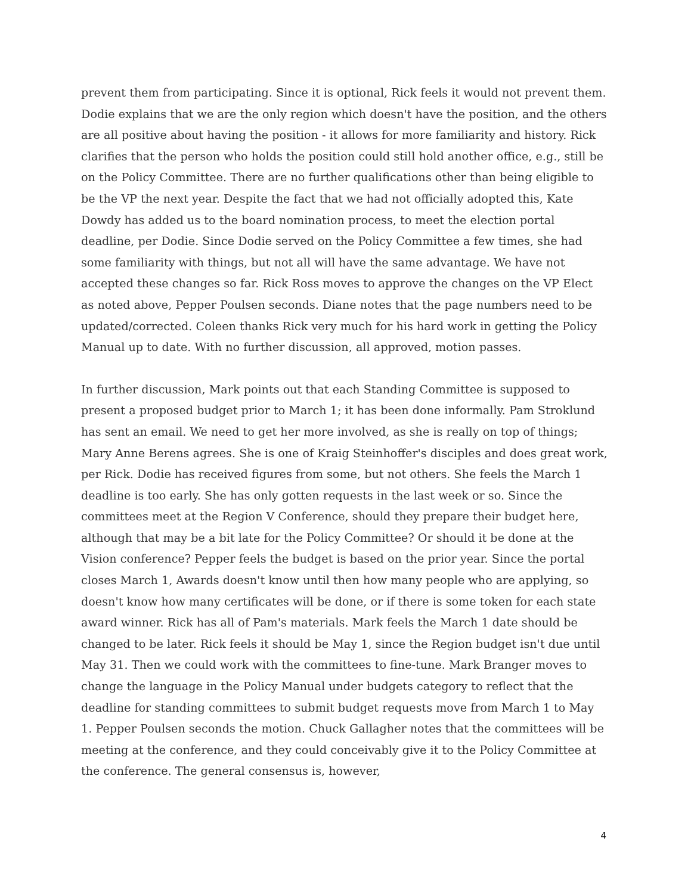prevent them from participating. Since it is optional, Rick feels it would not prevent them. Dodie explains that we are the only region which doesn't have the position, and the others are all positive about having the position - it allows for more familiarity and history. Rick clarifies that the person who holds the position could still hold another office, e.g., still be on the Policy Committee. There are no further qualifications other than being eligible to be the VP the next year. Despite the fact that we had not officially adopted this, Kate Dowdy has added us to the board nomination process, to meet the election portal deadline, per Dodie. Since Dodie served on the Policy Committee a few times, she had some familiarity with things, but not all will have the same advantage. We have not accepted these changes so far. Rick Ross moves to approve the changes on the VP Elect as noted above, Pepper Poulsen seconds. Diane notes that the page numbers need to be updated/corrected. Coleen thanks Rick very much for his hard work in getting the Policy Manual up to date. With no further discussion, all approved, motion passes.
In further discussion, Mark points out that each Standing Committee is supposed to present a proposed budget prior to March 1; it has been done informally. Pam Stroklund has sent an email. We need to get her more involved, as she is really on top of things; Mary Anne Berens agrees. She is one of Kraig Steinhoffer's disciples and does great work, per Rick. Dodie has received figures from some, but not others. She feels the March 1 deadline is too early. She has only gotten requests in the last week or so. Since the committees meet at the Region V Conference, should they prepare their budget here, although that may be a bit late for the Policy Committee? Or should it be done at the Vision conference? Pepper feels the budget is based on the prior year. Since the portal closes March 1, Awards doesn't know until then how many people who are applying, so doesn't know how many certificates will be done, or if there is some token for each state award winner. Rick has all of Pam's materials. Mark feels the March 1 date should be changed to be later. Rick feels it should be May 1, since the Region budget isn't due until May 31. Then we could work with the committees to fine-tune. Mark Branger moves to change the language in the Policy Manual under budgets category to reflect that the deadline for standing committees to submit budget requests move from March 1 to May 1. Pepper Poulsen seconds the motion. Chuck Gallagher notes that the committees will be meeting at the conference, and they could conceivably give it to the Policy Committee at the conference. The general consensus is, however,
4